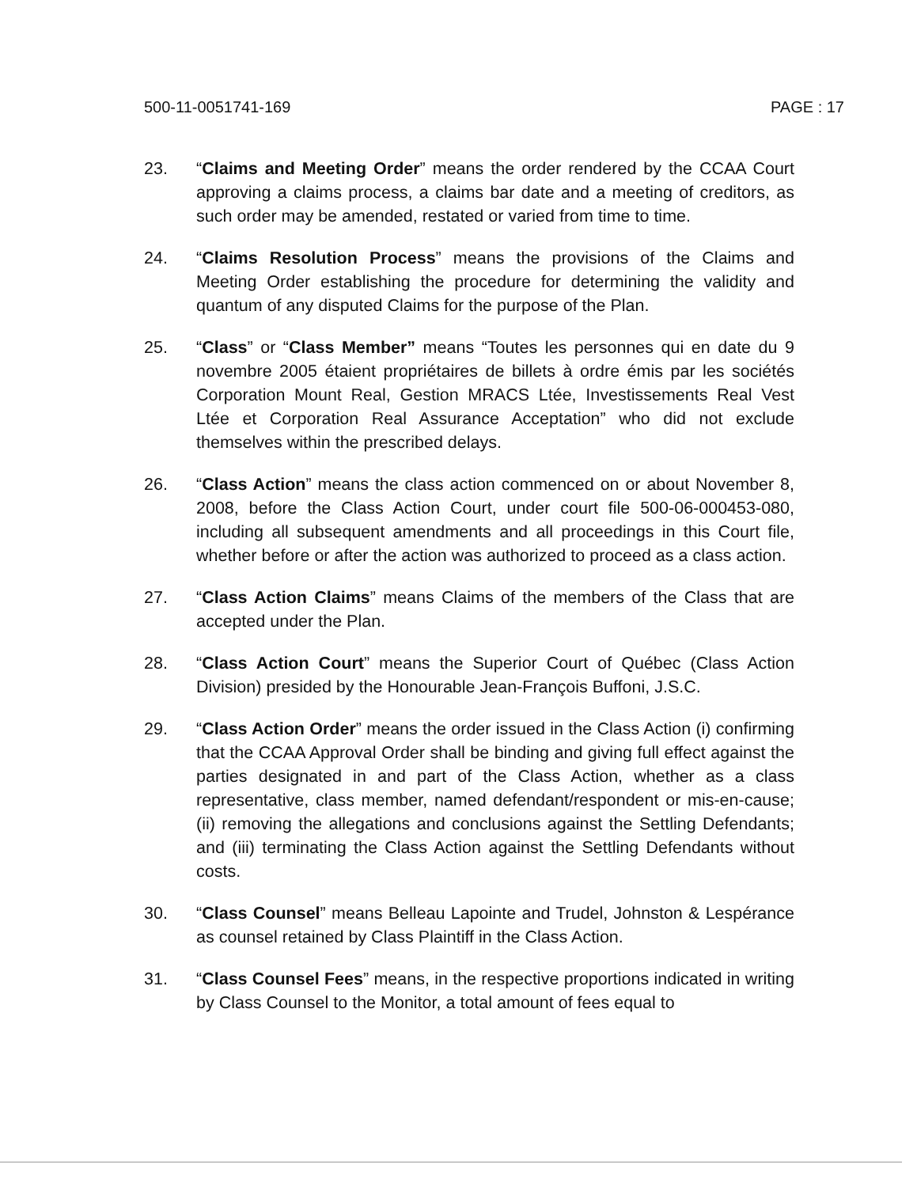500-11-0051741-169 PAGE : 17
23. “Claims and Meeting Order” means the order rendered by the CCAA Court approving a claims process, a claims bar date and a meeting of creditors, as such order may be amended, restated or varied from time to time.
24. “Claims Resolution Process” means the provisions of the Claims and Meeting Order establishing the procedure for determining the validity and quantum of any disputed Claims for the purpose of the Plan.
25. “Class” or “Class Member” means “Toutes les personnes qui en date du 9 novembre 2005 étaient propriétaires de billets à ordre émis par les sociétés Corporation Mount Real, Gestion MRACS Ltée, Investissements Real Vest Ltée et Corporation Real Assurance Acceptation” who did not exclude themselves within the prescribed delays.
26. “Class Action” means the class action commenced on or about November 8, 2008, before the Class Action Court, under court file 500-06-000453-080, including all subsequent amendments and all proceedings in this Court file, whether before or after the action was authorized to proceed as a class action.
27. “Class Action Claims” means Claims of the members of the Class that are accepted under the Plan.
28. “Class Action Court” means the Superior Court of Québec (Class Action Division) presided by the Honourable Jean-François Buffoni, J.S.C.
29. “Class Action Order” means the order issued in the Class Action (i) confirming that the CCAA Approval Order shall be binding and giving full effect against the parties designated in and part of the Class Action, whether as a class representative, class member, named defendant/respondent or mis-en-cause; (ii) removing the allegations and conclusions against the Settling Defendants; and (iii) terminating the Class Action against the Settling Defendants without costs.
30. “Class Counsel” means Belleau Lapointe and Trudel, Johnston & Lespérance as counsel retained by Class Plaintiff in the Class Action.
31. “Class Counsel Fees” means, in the respective proportions indicated in writing by Class Counsel to the Monitor, a total amount of fees equal to